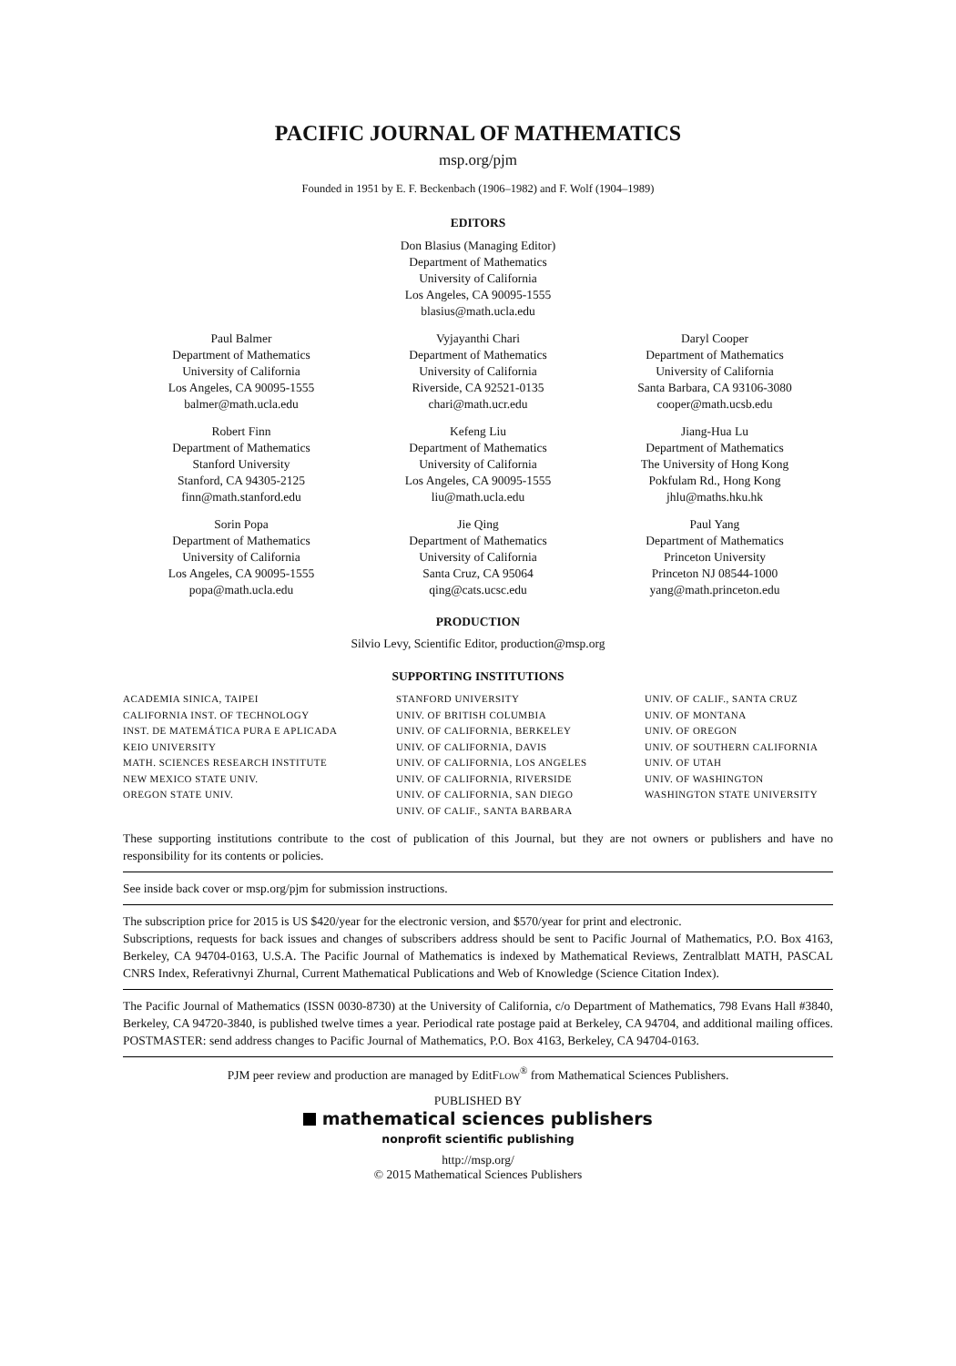PACIFIC JOURNAL OF MATHEMATICS
msp.org/pjm
Founded in 1951 by E. F. Beckenbach (1906–1982) and F. Wolf (1904–1989)
EDITORS
Don Blasius (Managing Editor)
Department of Mathematics
University of California
Los Angeles, CA 90095-1555
blasius@math.ucla.edu
Paul Balmer
Department of Mathematics
University of California
Los Angeles, CA 90095-1555
balmer@math.ucla.edu
Vyjayanthi Chari
Department of Mathematics
University of California
Riverside, CA 92521-0135
chari@math.ucr.edu
Daryl Cooper
Department of Mathematics
University of California
Santa Barbara, CA 93106-3080
cooper@math.ucsb.edu
Robert Finn
Department of Mathematics
Stanford University
Stanford, CA 94305-2125
finn@math.stanford.edu
Kefeng Liu
Department of Mathematics
University of California
Los Angeles, CA 90095-1555
liu@math.ucla.edu
Jiang-Hua Lu
Department of Mathematics
The University of Hong Kong
Pokfulam Rd., Hong Kong
jhlu@maths.hku.hk
Sorin Popa
Department of Mathematics
University of California
Los Angeles, CA 90095-1555
popa@math.ucla.edu
Jie Qing
Department of Mathematics
University of California
Santa Cruz, CA 95064
qing@cats.ucsc.edu
Paul Yang
Department of Mathematics
Princeton University
Princeton NJ 08544-1000
yang@math.princeton.edu
PRODUCTION
Silvio Levy, Scientific Editor, production@msp.org
SUPPORTING INSTITUTIONS
ACADEMIA SINICA, TAIPEI
CALIFORNIA INST. OF TECHNOLOGY
INST. DE MATEMÁTICA PURA E APLICADA
KEIO UNIVERSITY
MATH. SCIENCES RESEARCH INSTITUTE
NEW MEXICO STATE UNIV.
OREGON STATE UNIV.
STANFORD UNIVERSITY
UNIV. OF BRITISH COLUMBIA
UNIV. OF CALIFORNIA, BERKELEY
UNIV. OF CALIFORNIA, DAVIS
UNIV. OF CALIFORNIA, LOS ANGELES
UNIV. OF CALIFORNIA, RIVERSIDE
UNIV. OF CALIFORNIA, SAN DIEGO
UNIV. OF CALIF., SANTA BARBARA
UNIV. OF CALIF., SANTA CRUZ
UNIV. OF MONTANA
UNIV. OF OREGON
UNIV. OF SOUTHERN CALIFORNIA
UNIV. OF UTAH
UNIV. OF WASHINGTON
WASHINGTON STATE UNIVERSITY
These supporting institutions contribute to the cost of publication of this Journal, but they are not owners or publishers and have no responsibility for its contents or policies.
See inside back cover or msp.org/pjm for submission instructions.
The subscription price for 2015 is US $420/year for the electronic version, and $570/year for print and electronic.
Subscriptions, requests for back issues and changes of subscribers address should be sent to Pacific Journal of Mathematics, P.O. Box 4163, Berkeley, CA 94704-0163, U.S.A. The Pacific Journal of Mathematics is indexed by Mathematical Reviews, Zentralblatt MATH, PASCAL CNRS Index, Referativnyi Zhurnal, Current Mathematical Publications and Web of Knowledge (Science Citation Index).
The Pacific Journal of Mathematics (ISSN 0030-8730) at the University of California, c/o Department of Mathematics, 798 Evans Hall #3840, Berkeley, CA 94720-3840, is published twelve times a year. Periodical rate postage paid at Berkeley, CA 94704, and additional mailing offices. POSTMASTER: send address changes to Pacific Journal of Mathematics, P.O. Box 4163, Berkeley, CA 94704-0163.
PJM peer review and production are managed by EditFLOW<sup>®</sup> from Mathematical Sciences Publishers.
PUBLISHED BY
mathematical sciences publishers
nonprofit scientific publishing
http://msp.org/
© 2015 Mathematical Sciences Publishers